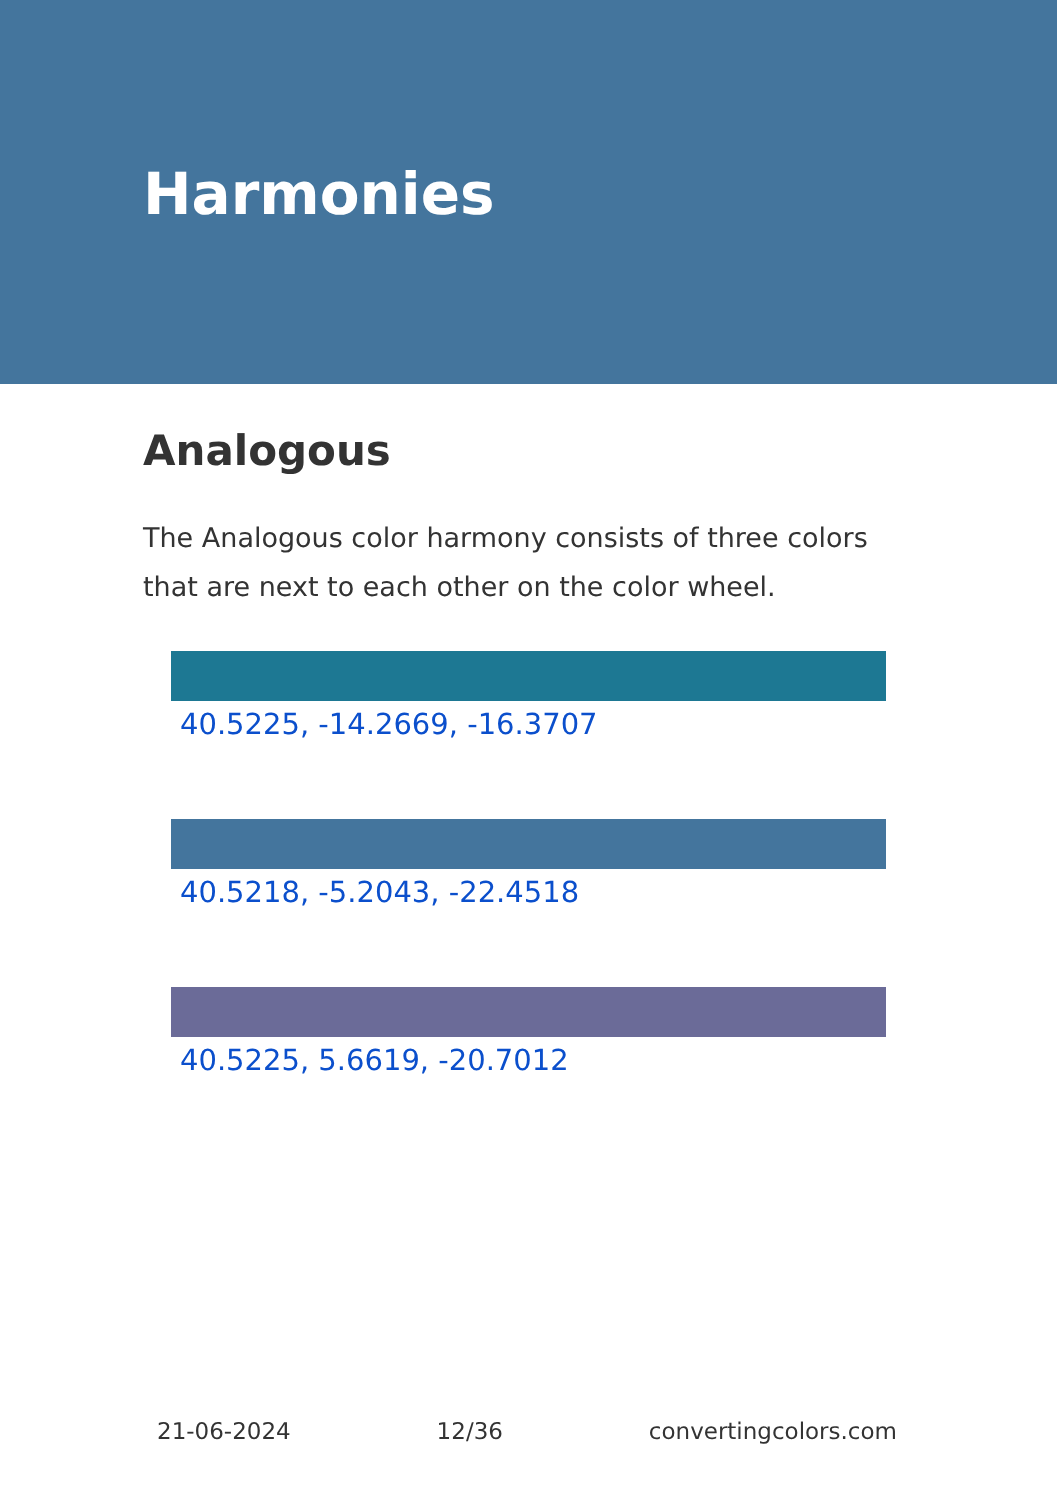Harmonies
Analogous
The Analogous color harmony consists of three colors that are next to each other on the color wheel.
40.5225, -14.2669, -16.3707
40.5218, -5.2043, -22.4518
40.5225, 5.6619, -20.7012
21-06-2024 12/36 convertingcolors.com